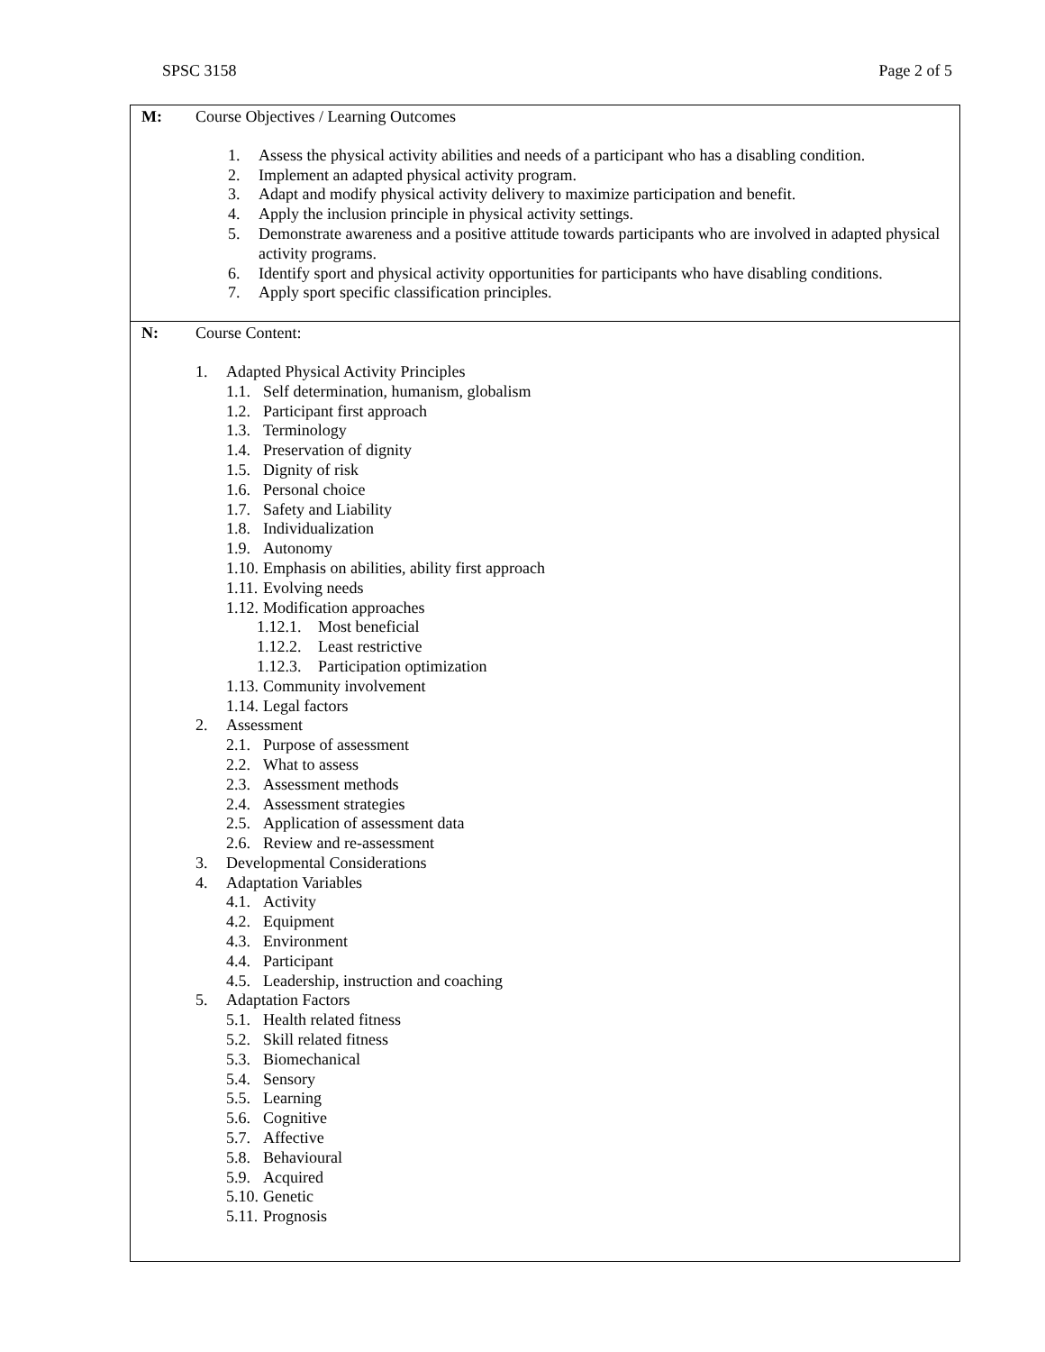SPSC 3158 Page 2 of 5
| M: | Course Objectives / Learning Outcomes 1. Assess the physical activity abilities and needs of a participant who has a disabling condition. 2. Implement an adapted physical activity program. 3. Adapt and modify physical activity delivery to maximize participation and benefit. 4. Apply the inclusion principle in physical activity settings. 5. Demonstrate awareness and a positive attitude towards participants who are involved in adapted physical activity programs. 6. Identify sport and physical activity opportunities for participants who have disabling conditions. 7. Apply sport specific classification principles. |
| N: | Course Content: 1. Adapted Physical Activity Principles 1.1. Self determination, humanism, globalism 1.2. Participant first approach 1.3. Terminology 1.4. Preservation of dignity 1.5. Dignity of risk 1.6. Personal choice 1.7. Safety and Liability 1.8. Individualization 1.9. Autonomy 1.10. Emphasis on abilities, ability first approach 1.11. Evolving needs 1.12. Modification approaches 1.12.1. Most beneficial 1.12.2. Least restrictive 1.12.3. Participation optimization 1.13. Community involvement 1.14. Legal factors 2. Assessment 2.1. Purpose of assessment 2.2. What to assess 2.3. Assessment methods 2.4. Assessment strategies 2.5. Application of assessment data 2.6. Review and re-assessment 3. Developmental Considerations 4. Adaptation Variables 4.1. Activity 4.2. Equipment 4.3. Environment 4.4. Participant 4.5. Leadership, instruction and coaching 5. Adaptation Factors 5.1. Health related fitness 5.2. Skill related fitness 5.3. Biomechanical 5.4. Sensory 5.5. Learning 5.6. Cognitive 5.7. Affective 5.8. Behavioural 5.9. Acquired 5.10. Genetic 5.11. Prognosis |